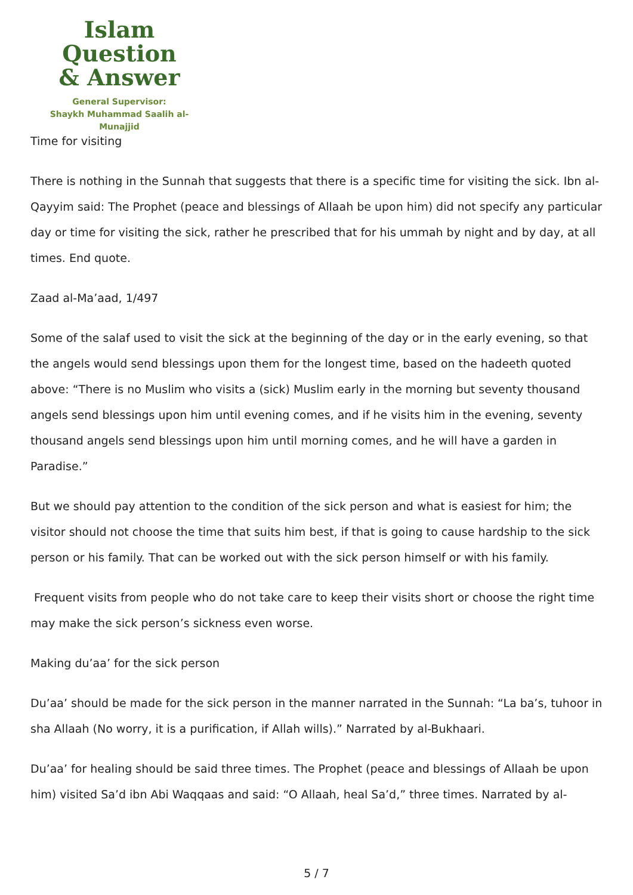Islam Question
& Answer
General Supervisor:
Shaykh Muhammad Saalih al-Munajjid
Time for visiting
There is nothing in the Sunnah that suggests that there is a specific time for visiting the sick. Ibn al-Qayyim said: The Prophet (peace and blessings of Allaah be upon him) did not specify any particular day or time for visiting the sick, rather he prescribed that for his ummah by night and by day, at all times. End quote.
Zaad al-Ma’aad, 1/497
Some of the salaf used to visit the sick at the beginning of the day or in the early evening, so that the angels would send blessings upon them for the longest time, based on the hadeeth quoted above: “There is no Muslim who visits a (sick) Muslim early in the morning but seventy thousand angels send blessings upon him until evening comes, and if he visits him in the evening, seventy thousand angels send blessings upon him until morning comes, and he will have a garden in Paradise.”
But we should pay attention to the condition of the sick person and what is easiest for him; the visitor should not choose the time that suits him best, if that is going to cause hardship to the sick person or his family. That can be worked out with the sick person himself or with his family.
Frequent visits from people who do not take care to keep their visits short or choose the right time may make the sick person’s sickness even worse.
Making du’aa’ for the sick person
Du’aa’ should be made for the sick person in the manner narrated in the Sunnah: “La ba’s, tuhoor in sha Allaah (No worry, it is a purification, if Allah wills).” Narrated by al-Bukhaari.
Du’aa’ for healing should be said three times. The Prophet (peace and blessings of Allaah be upon him) visited Sa’d ibn Abi Waqqaas and said: “O Allaah, heal Sa’d,” three times. Narrated by al-
5 / 7